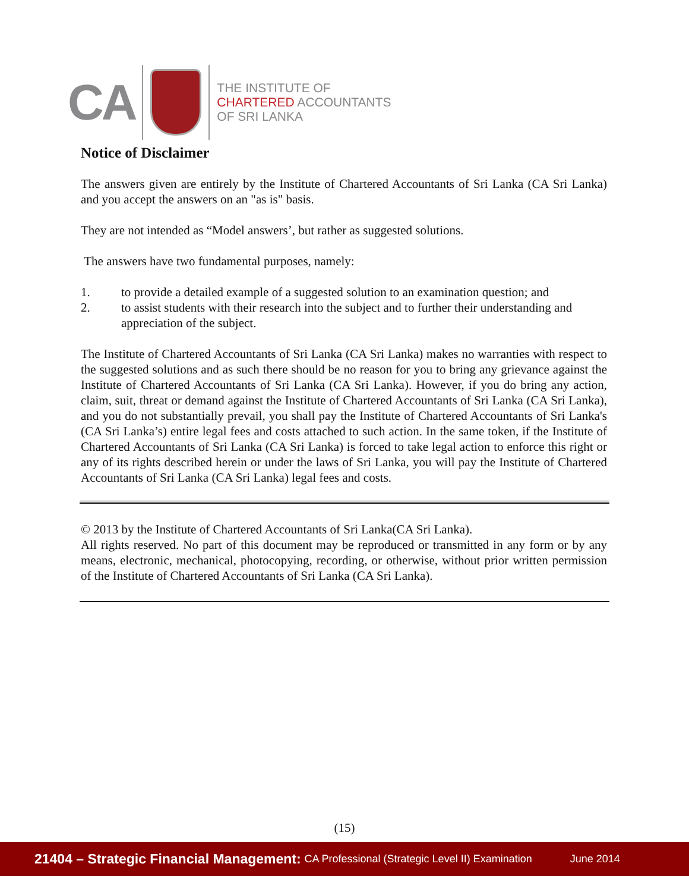CA
THE INSTITUTE OF
CHARTERED ACCOUNTANTS
OF SRI LANKA
Notice of Disclaimer
The answers given are entirely by the Institute of Chartered Accountants of Sri Lanka (CA Sri Lanka) and you accept the answers on an "as is" basis.
They are not intended as “Model answers’, but rather as suggested solutions.
The answers have two fundamental purposes, namely:
1. to provide a detailed example of a suggested solution to an examination question; and
2. to assist students with their research into the subject and to further their understanding and appreciation of the subject.
The Institute of Chartered Accountants of Sri Lanka (CA Sri Lanka) makes no warranties with respect to the suggested solutions and as such there should be no reason for you to bring any grievance against the Institute of Chartered Accountants of Sri Lanka (CA Sri Lanka). However, if you do bring any action, claim, suit, threat or demand against the Institute of Chartered Accountants of Sri Lanka (CA Sri Lanka), and you do not substantially prevail, you shall pay the Institute of Chartered Accountants of Sri Lanka's (CA Sri Lanka’s) entire legal fees and costs attached to such action. In the same token, if the Institute of Chartered Accountants of Sri Lanka (CA Sri Lanka) is forced to take legal action to enforce this right or any of its rights described herein or under the laws of Sri Lanka, you will pay the Institute of Chartered Accountants of Sri Lanka (CA Sri Lanka) legal fees and costs.
© 2013 by the Institute of Chartered Accountants of Sri Lanka(CA Sri Lanka).
All rights reserved. No part of this document may be reproduced or transmitted in any form or by any means, electronic, mechanical, photocopying, recording, or otherwise, without prior written permission of the Institute of Chartered Accountants of Sri Lanka (CA Sri Lanka).
(15)
21404 – Strategic Financial Management: CA Professional (Strategic Level II) Examination June 2014